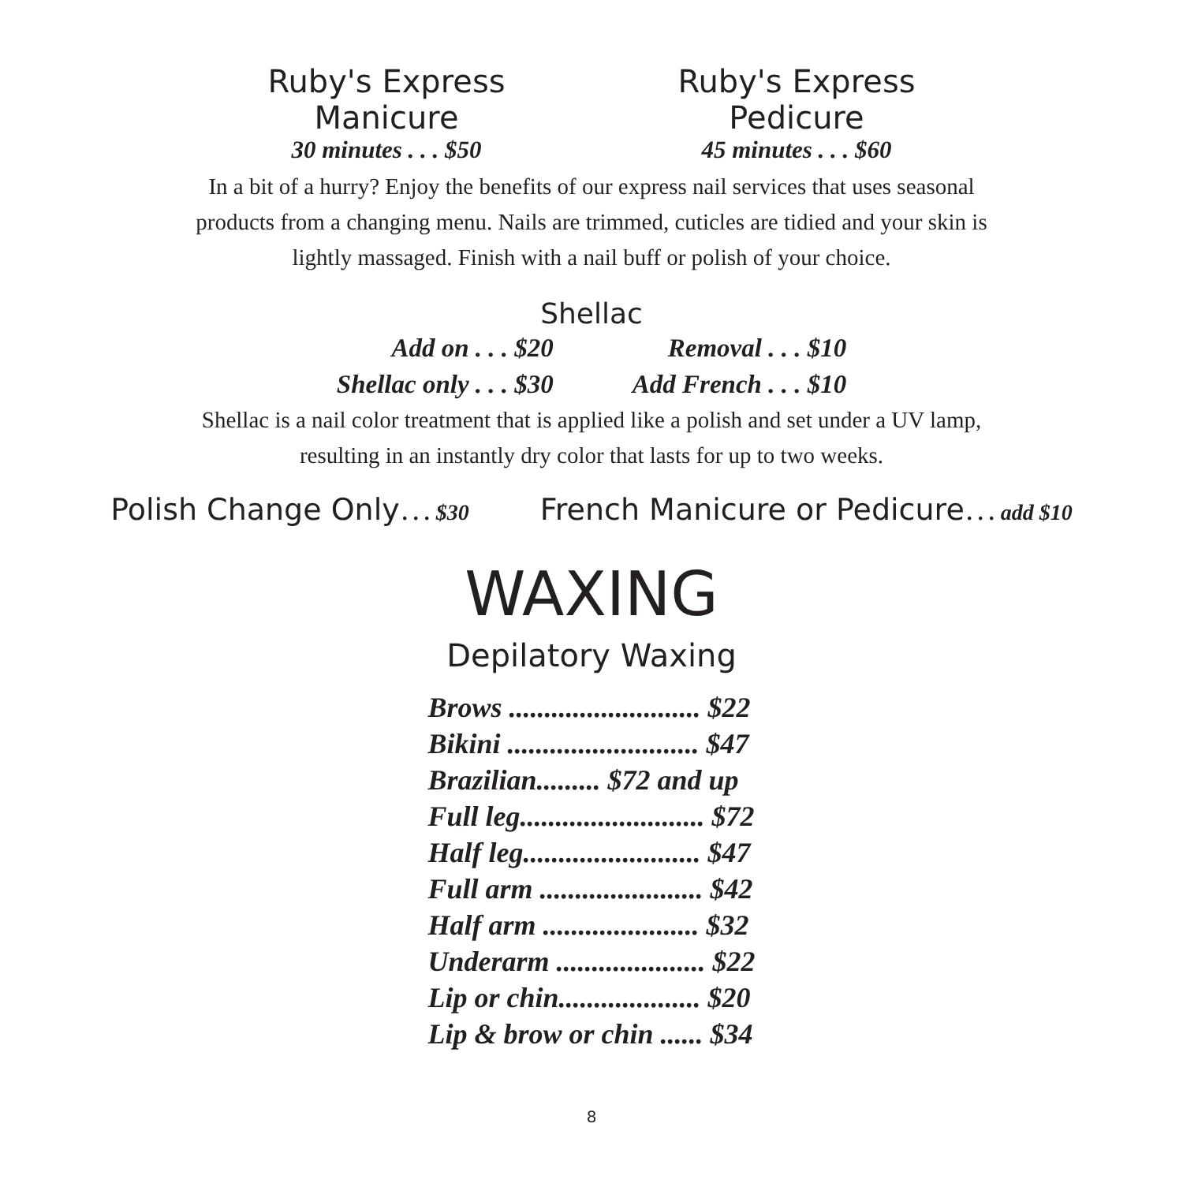Ruby's Express Manicure
30 minutes . . . $50
Ruby's Express Pedicure
45 minutes . . . $60
In a bit of a hurry? Enjoy the benefits of our express nail services that uses seasonal
products from a changing menu. Nails are trimmed, cuticles are tidied and your skin is
lightly massaged. Finish with a nail buff or polish of your choice.
Shellac
Add on . . . $20
Shellac only . . . $30
Removal . . . $10
Add French . . . $10
Shellac is a nail color treatment that is applied like a polish and set under a UV lamp,
resulting in an instantly dry color that lasts for up to two weeks.
Polish Change Only . . . $30
French Manicure or Pedicure . . . add $10
WAXING
Depilatory Waxing
| Brows ........................... $22 |
| Bikini ........................... $47 |
| Brazilian......... $72 and up |
| Full leg.......................... $72 |
| Half leg......................... $47 |
| Full arm ....................... $42 |
| Half arm ...................... $32 |
| Underarm ..................... $22 |
| Lip or chin.................... $20 |
| Lip & brow or chin ...... $34 |
8